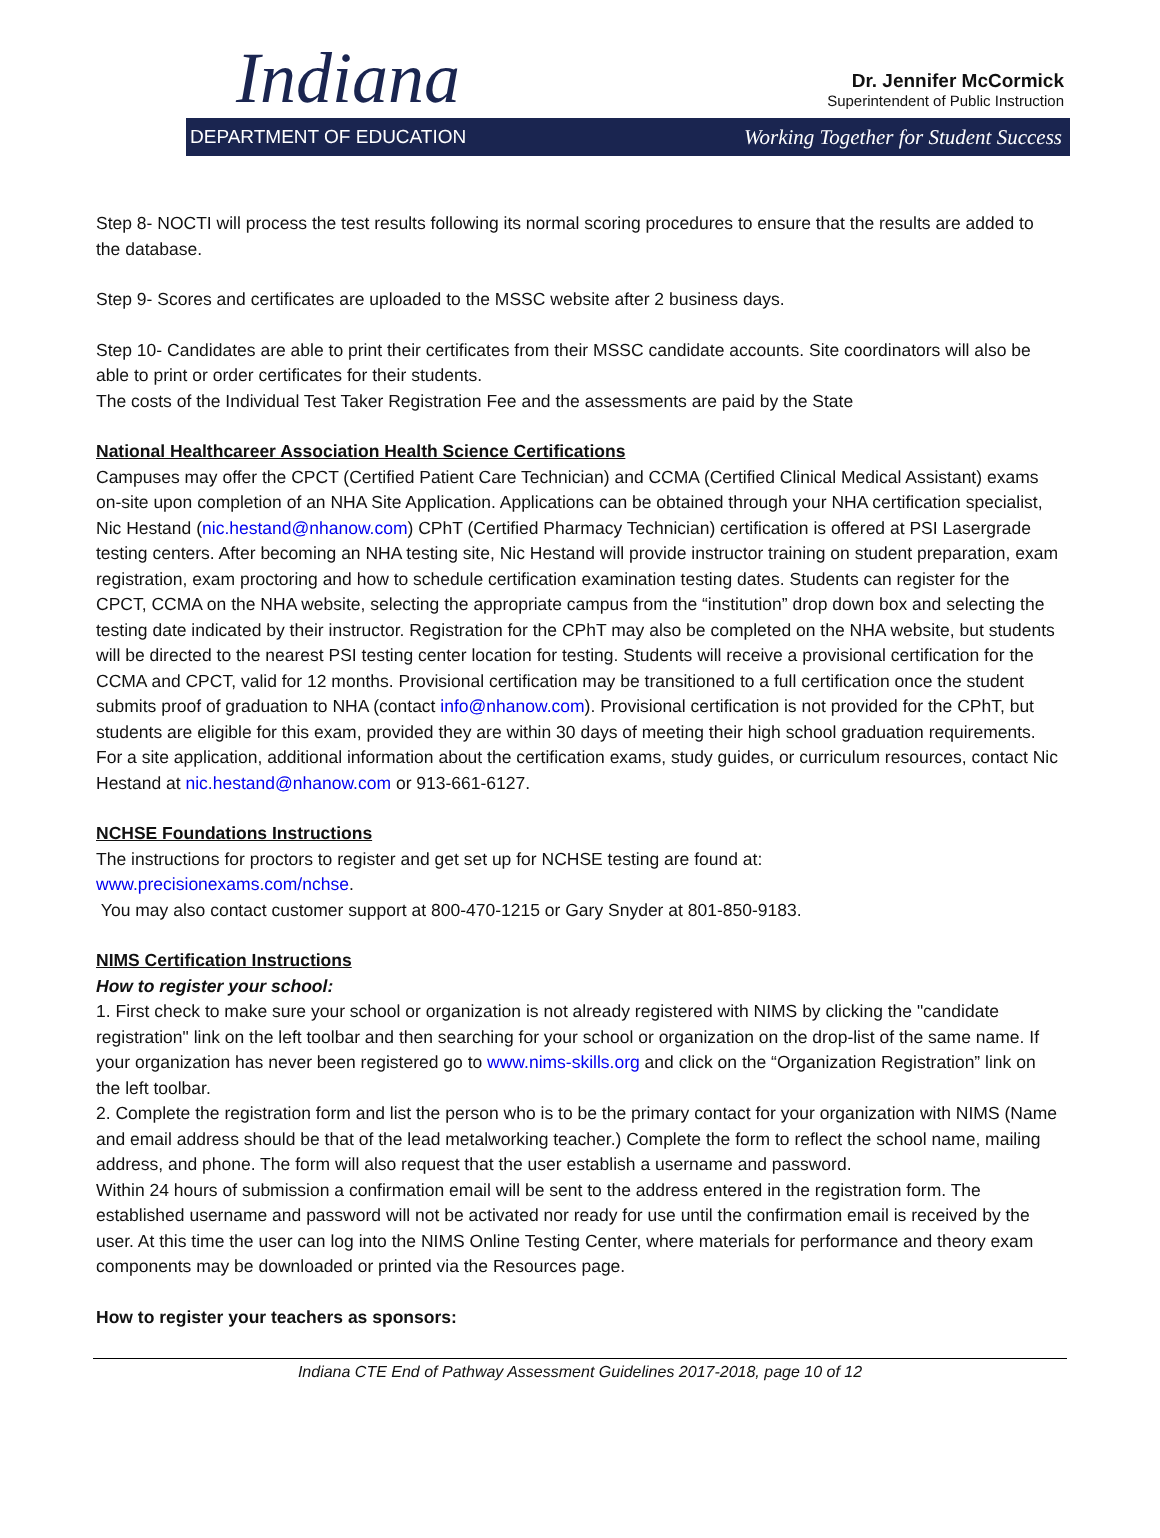Indiana
Dr. Jennifer McCormick
Superintendent of Public Instruction
DEPARTMENT OF EDUCATION Working Together for Student Success
Step 8- NOCTI will process the test results following its normal scoring procedures to ensure that the results are added to the database.
Step 9- Scores and certificates are uploaded to the MSSC website after 2 business days.
Step 10- Candidates are able to print their certificates from their MSSC candidate accounts. Site coordinators will also be able to print or order certificates for their students.
The costs of the Individual Test Taker Registration Fee and the assessments are paid by the State
National Healthcareer Association Health Science Certifications
Campuses may offer the CPCT (Certified Patient Care Technician) and CCMA (Certified Clinical Medical Assistant) exams on-site upon completion of an NHA Site Application. Applications can be obtained through your NHA certification specialist, Nic Hestand (nic.hestand@nhanow.com) CPhT (Certified Pharmacy Technician) certification is offered at PSI Lasergrade testing centers. After becoming an NHA testing site, Nic Hestand will provide instructor training on student preparation, exam registration, exam proctoring and how to schedule certification examination testing dates. Students can register for the CPCT, CCMA on the NHA website, selecting the appropriate campus from the “institution” drop down box and selecting the testing date indicated by their instructor. Registration for the CPhT may also be completed on the NHA website, but students will be directed to the nearest PSI testing center location for testing. Students will receive a provisional certification for the CCMA and CPCT, valid for 12 months. Provisional certification may be transitioned to a full certification once the student submits proof of graduation to NHA (contact info@nhanow.com). Provisional certification is not provided for the CPhT, but students are eligible for this exam, provided they are within 30 days of meeting their high school graduation requirements. For a site application, additional information about the certification exams, study guides, or curriculum resources, contact Nic Hestand at nic.hestand@nhanow.com or 913-661-6127.
NCHSE Foundations Instructions
The instructions for proctors to register and get set up for NCHSE testing are found at:
www.precisionexams.com/nchse.
You may also contact customer support at 800-470-1215 or Gary Snyder at 801-850-9183.
NIMS Certification Instructions
How to register your school:
1. First check to make sure your school or organization is not already registered with NIMS by clicking the "candidate registration" link on the left toolbar and then searching for your school or organization on the drop-list of the same name. If your organization has never been registered go to www.nims-skills.org and click on the “Organization Registration” link on the left toolbar.
2. Complete the registration form and list the person who is to be the primary contact for your organization with NIMS (Name and email address should be that of the lead metalworking teacher.) Complete the form to reflect the school name, mailing address, and phone. The form will also request that the user establish a username and password.
Within 24 hours of submission a confirmation email will be sent to the address entered in the registration form. The established username and password will not be activated nor ready for use until the confirmation email is received by the user. At this time the user can log into the NIMS Online Testing Center, where materials for performance and theory exam components may be downloaded or printed via the Resources page.
How to register your teachers as sponsors:
Indiana CTE End of Pathway Assessment Guidelines 2017-2018, page 10 of 12